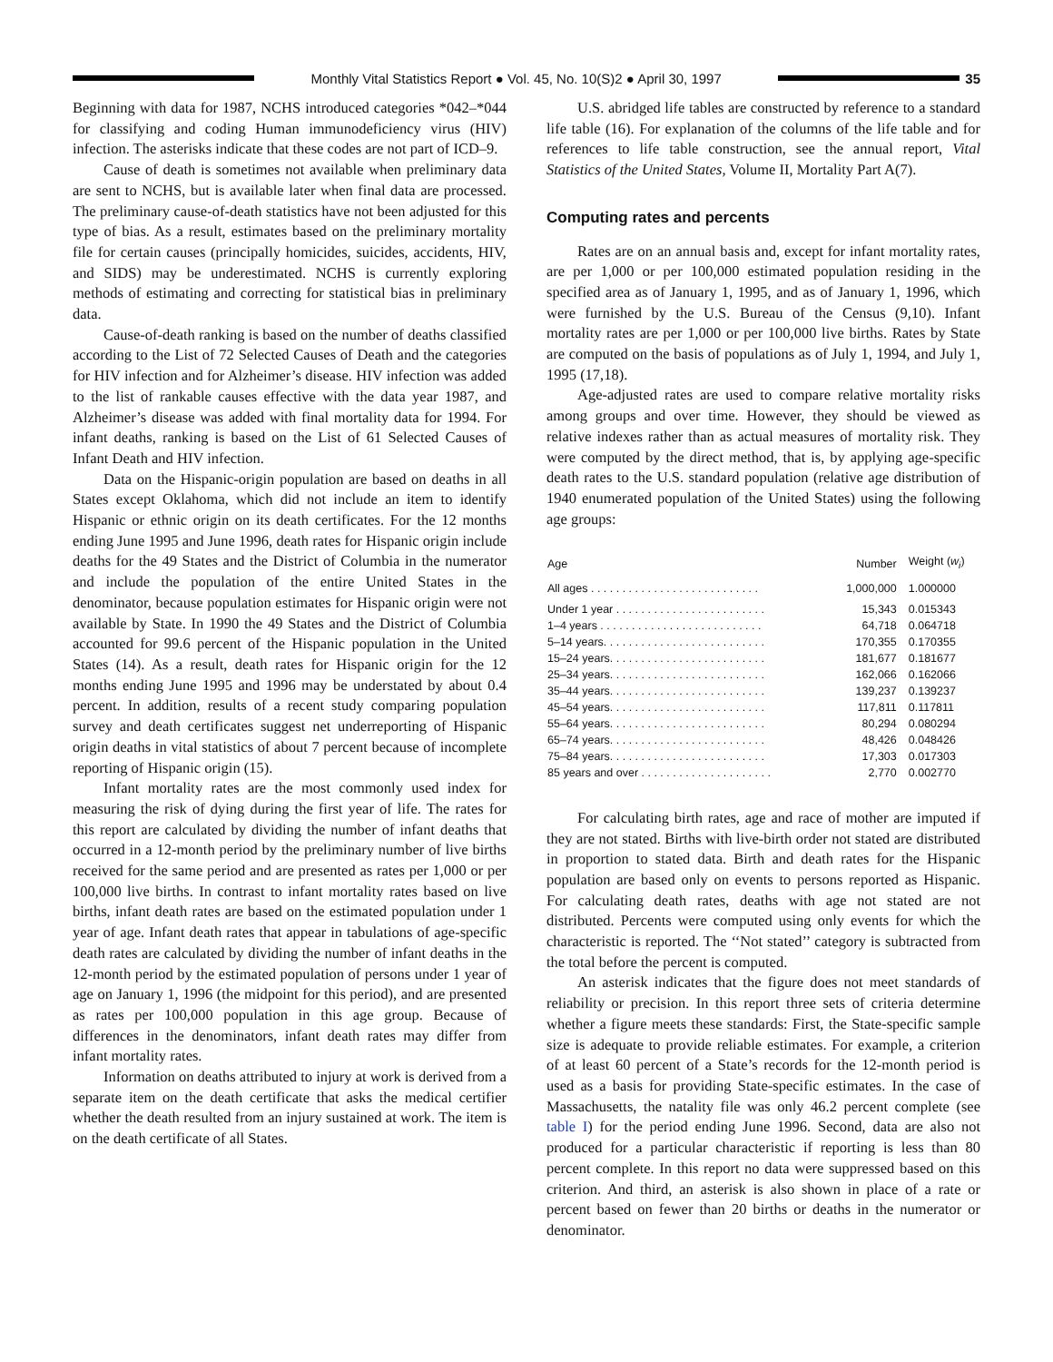Monthly Vital Statistics Report ● Vol. 45, No. 10(S)2 ● April 30, 1997
35
Beginning with data for 1987, NCHS introduced categories *042–*044 for classifying and coding Human immunodeficiency virus (HIV) infection. The asterisks indicate that these codes are not part of ICD–9.
Cause of death is sometimes not available when preliminary data are sent to NCHS, but is available later when final data are processed. The preliminary cause-of-death statistics have not been adjusted for this type of bias. As a result, estimates based on the preliminary mortality file for certain causes (principally homicides, suicides, accidents, HIV, and SIDS) may be underestimated. NCHS is currently exploring methods of estimating and correcting for statistical bias in preliminary data.
Cause-of-death ranking is based on the number of deaths classified according to the List of 72 Selected Causes of Death and the categories for HIV infection and for Alzheimer’s disease. HIV infection was added to the list of rankable causes effective with the data year 1987, and Alzheimer’s disease was added with final mortality data for 1994. For infant deaths, ranking is based on the List of 61 Selected Causes of Infant Death and HIV infection.
Data on the Hispanic-origin population are based on deaths in all States except Oklahoma, which did not include an item to identify Hispanic or ethnic origin on its death certificates. For the 12 months ending June 1995 and June 1996, death rates for Hispanic origin include deaths for the 49 States and the District of Columbia in the numerator and include the population of the entire United States in the denominator, because population estimates for Hispanic origin were not available by State. In 1990 the 49 States and the District of Columbia accounted for 99.6 percent of the Hispanic population in the United States (14). As a result, death rates for Hispanic origin for the 12 months ending June 1995 and 1996 may be understated by about 0.4 percent. In addition, results of a recent study comparing population survey and death certificates suggest net underreporting of Hispanic origin deaths in vital statistics of about 7 percent because of incomplete reporting of Hispanic origin (15).
Infant mortality rates are the most commonly used index for measuring the risk of dying during the first year of life. The rates for this report are calculated by dividing the number of infant deaths that occurred in a 12-month period by the preliminary number of live births received for the same period and are presented as rates per 1,000 or per 100,000 live births. In contrast to infant mortality rates based on live births, infant death rates are based on the estimated population under 1 year of age. Infant death rates that appear in tabulations of age-specific death rates are calculated by dividing the number of infant deaths in the 12-month period by the estimated population of persons under 1 year of age on January 1, 1996 (the midpoint for this period), and are presented as rates per 100,000 population in this age group. Because of differences in the denominators, infant death rates may differ from infant mortality rates.
Information on deaths attributed to injury at work is derived from a separate item on the death certificate that asks the medical certifier whether the death resulted from an injury sustained at work. The item is on the death certificate of all States.
U.S. abridged life tables are constructed by reference to a standard life table (16). For explanation of the columns of the life table and for references to life table construction, see the annual report, Vital Statistics of the United States, Volume II, Mortality Part A(7).
Computing rates and percents
Rates are on an annual basis and, except for infant mortality rates, are per 1,000 or per 100,000 estimated population residing in the specified area as of January 1, 1995, and as of January 1, 1996, which were furnished by the U.S. Bureau of the Census (9,10). Infant mortality rates are per 1,000 or per 100,000 live births. Rates by State are computed on the basis of populations as of July 1, 1994, and July 1, 1995 (17,18).
Age-adjusted rates are used to compare relative mortality risks among groups and over time. However, they should be viewed as relative indexes rather than as actual measures of mortality risk. They were computed by the direct method, that is, by applying age-specific death rates to the U.S. standard population (relative age distribution of 1940 enumerated population of the United States) using the following age groups:
| Age | Number | Weight ( w<sub>i</sub> ) |
| --- | --- | --- |
| All ages . . . . . . . . . . . . . . . . . . . . . . . . . . . | 1,000,000 | 1.000000 |
| Under 1 year . . . . . . . . . . . . . . . . . . . . . . . . | 15,343 | 0.015343 |
| 1–4 years . . . . . . . . . . . . . . . . . . . . . . . . . . | 64,718 | 0.064718 |
| 5–14 years. . . . . . . . . . . . . . . . . . . . . . . . . . | 170,355 | 0.170355 |
| 15–24 years. . . . . . . . . . . . . . . . . . . . . . . . . | 181,677 | 0.181677 |
| 25–34 years. . . . . . . . . . . . . . . . . . . . . . . . . | 162,066 | 0.162066 |
| 35–44 years. . . . . . . . . . . . . . . . . . . . . . . . . | 139,237 | 0.139237 |
| 45–54 years. . . . . . . . . . . . . . . . . . . . . . . . . | 117,811 | 0.117811 |
| 55–64 years. . . . . . . . . . . . . . . . . . . . . . . . . | 80,294 | 0.080294 |
| 65–74 years. . . . . . . . . . . . . . . . . . . . . . . . . | 48,426 | 0.048426 |
| 75–84 years. . . . . . . . . . . . . . . . . . . . . . . . . | 17,303 | 0.017303 |
| 85 years and over . . . . . . . . . . . . . . . . . . . . . | 2,770 | 0.002770 |
For calculating birth rates, age and race of mother are imputed if they are not stated. Births with live-birth order not stated are distributed in proportion to stated data. Birth and death rates for the Hispanic population are based only on events to persons reported as Hispanic. For calculating death rates, deaths with age not stated are not distributed. Percents were computed using only events for which the characteristic is reported. The ‘‘Not stated’’ category is subtracted from the total before the percent is computed.
An asterisk indicates that the figure does not meet standards of reliability or precision. In this report three sets of criteria determine whether a figure meets these standards: First, the State-specific sample size is adequate to provide reliable estimates. For example, a criterion of at least 60 percent of a State’s records for the 12-month period is used as a basis for providing State-specific estimates. In the case of Massachusetts, the natality file was only 46.2 percent complete (see table I) for the period ending June 1996. Second, data are also not produced for a particular characteristic if reporting is less than 80 percent complete. In this report no data were suppressed based on this criterion. And third, an asterisk is also shown in place of a rate or percent based on fewer than 20 births or deaths in the numerator or denominator.